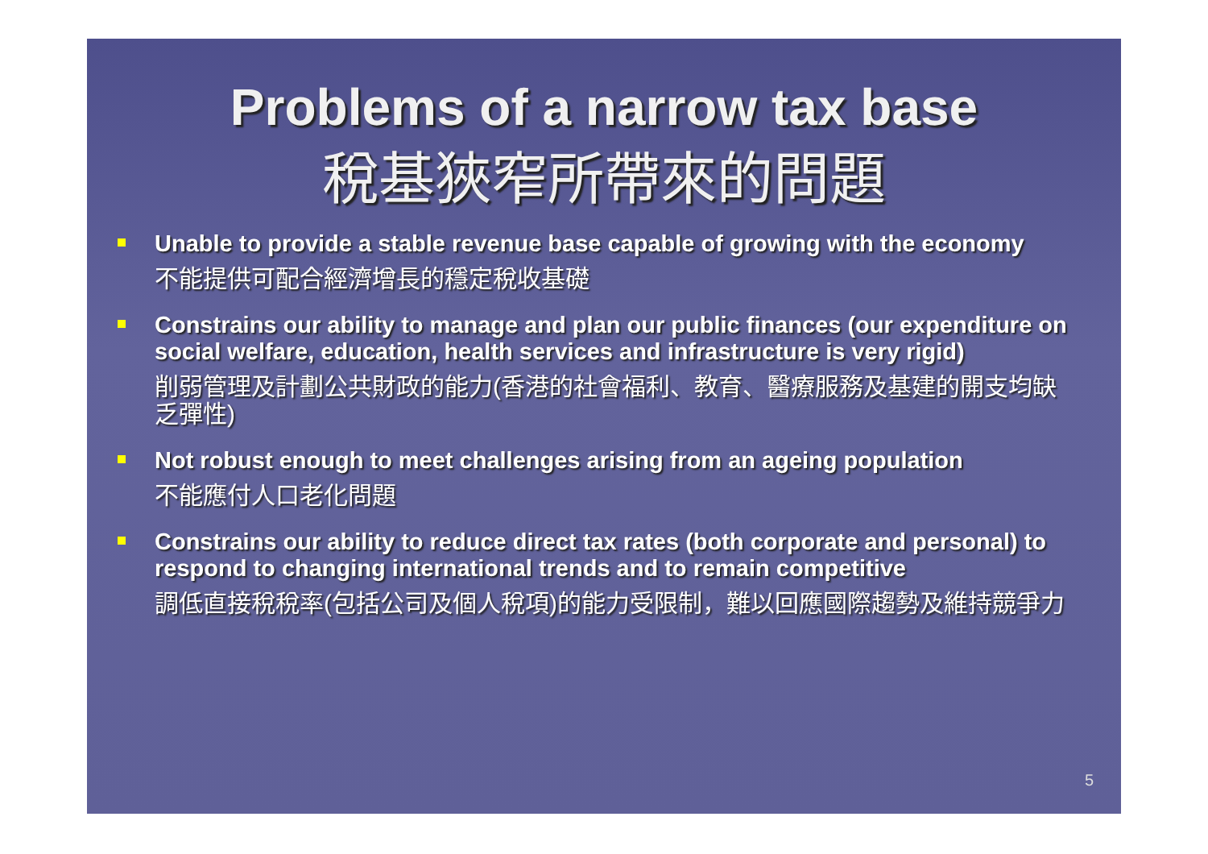Problems of a narrow tax base
稅基狹窄所帶來的問題
Unable to provide a stable revenue base capable of growing with the economy
不能提供可配合經濟增長的穩定稅收基礎
Constrains our ability to manage and plan our public finances (our expenditure on social welfare, education, health services and infrastructure is very rigid)
削弱管理及計劃公共財政的能力(香港的社會福利、教育、醫療服務及基建的開支均缺乏彈性)
Not robust enough to meet challenges arising from an ageing population
不能應付人口老化問題
Constrains our ability to reduce direct tax rates (both corporate and personal) to respond to changing international trends and to remain competitive
調低直接稅稅率(包括公司及個人稅項)的能力受限制，難以回應國際趨勢及維持競爭力
5